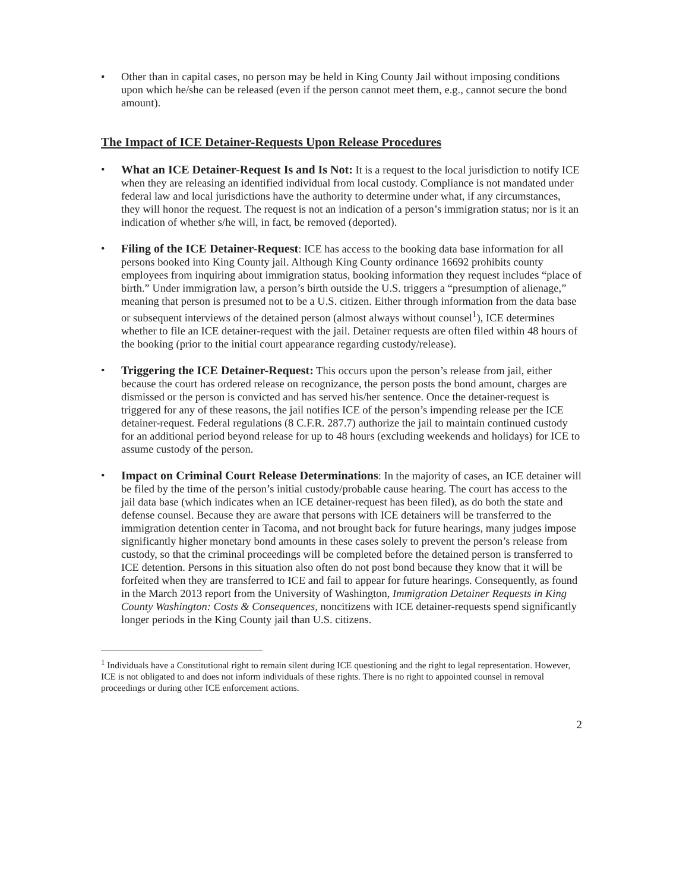• Other than in capital cases, no person may be held in King County Jail without imposing conditions upon which he/she can be released (even if the person cannot meet them, e.g., cannot secure the bond amount).
The Impact of ICE Detainer-Requests Upon Release Procedures
• What an ICE Detainer-Request Is and Is Not: It is a request to the local jurisdiction to notify ICE when they are releasing an identified individual from local custody. Compliance is not mandated under federal law and local jurisdictions have the authority to determine under what, if any circumstances, they will honor the request. The request is not an indication of a person’s immigration status; nor is it an indication of whether s/he will, in fact, be removed (deported).
• Filing of the ICE Detainer-Request: ICE has access to the booking data base information for all persons booked into King County jail. Although King County ordinance 16692 prohibits county employees from inquiring about immigration status, booking information they request includes “place of birth.” Under immigration law, a person’s birth outside the U.S. triggers a “presumption of alienage,” meaning that person is presumed not to be a U.S. citizen. Either through information from the data base or subsequent interviews of the detained person (almost always without counsel<sup>1</sup>), ICE determines whether to file an ICE detainer-request with the jail. Detainer requests are often filed within 48 hours of the booking (prior to the initial court appearance regarding custody/release).
• Triggering the ICE Detainer-Request: This occurs upon the person’s release from jail, either because the court has ordered release on recognizance, the person posts the bond amount, charges are dismissed or the person is convicted and has served his/her sentence. Once the detainer-request is triggered for any of these reasons, the jail notifies ICE of the person’s impending release per the ICE detainer-request. Federal regulations (8 C.F.R. 287.7) authorize the jail to maintain continued custody for an additional period beyond release for up to 48 hours (excluding weekends and holidays) for ICE to assume custody of the person.
• Impact on Criminal Court Release Determinations: In the majority of cases, an ICE detainer will be filed by the time of the person’s initial custody/probable cause hearing. The court has access to the jail data base (which indicates when an ICE detainer-request has been filed), as do both the state and defense counsel. Because they are aware that persons with ICE detainers will be transferred to the immigration detention center in Tacoma, and not brought back for future hearings, many judges impose significantly higher monetary bond amounts in these cases solely to prevent the person’s release from custody, so that the criminal proceedings will be completed before the detained person is transferred to ICE detention. Persons in this situation also often do not post bond because they know that it will be forfeited when they are transferred to ICE and fail to appear for future hearings. Consequently, as found in the March 2013 report from the University of Washington, Immigration Detainer Requests in King County Washington: Costs & Consequences, noncitizens with ICE detainer-requests spend significantly longer periods in the King County jail than U.S. citizens.
<sup>1</sup> Individuals have a Constitutional right to remain silent during ICE questioning and the right to legal representation. However, ICE is not obligated to and does not inform individuals of these rights. There is no right to appointed counsel in removal proceedings or during other ICE enforcement actions.
2